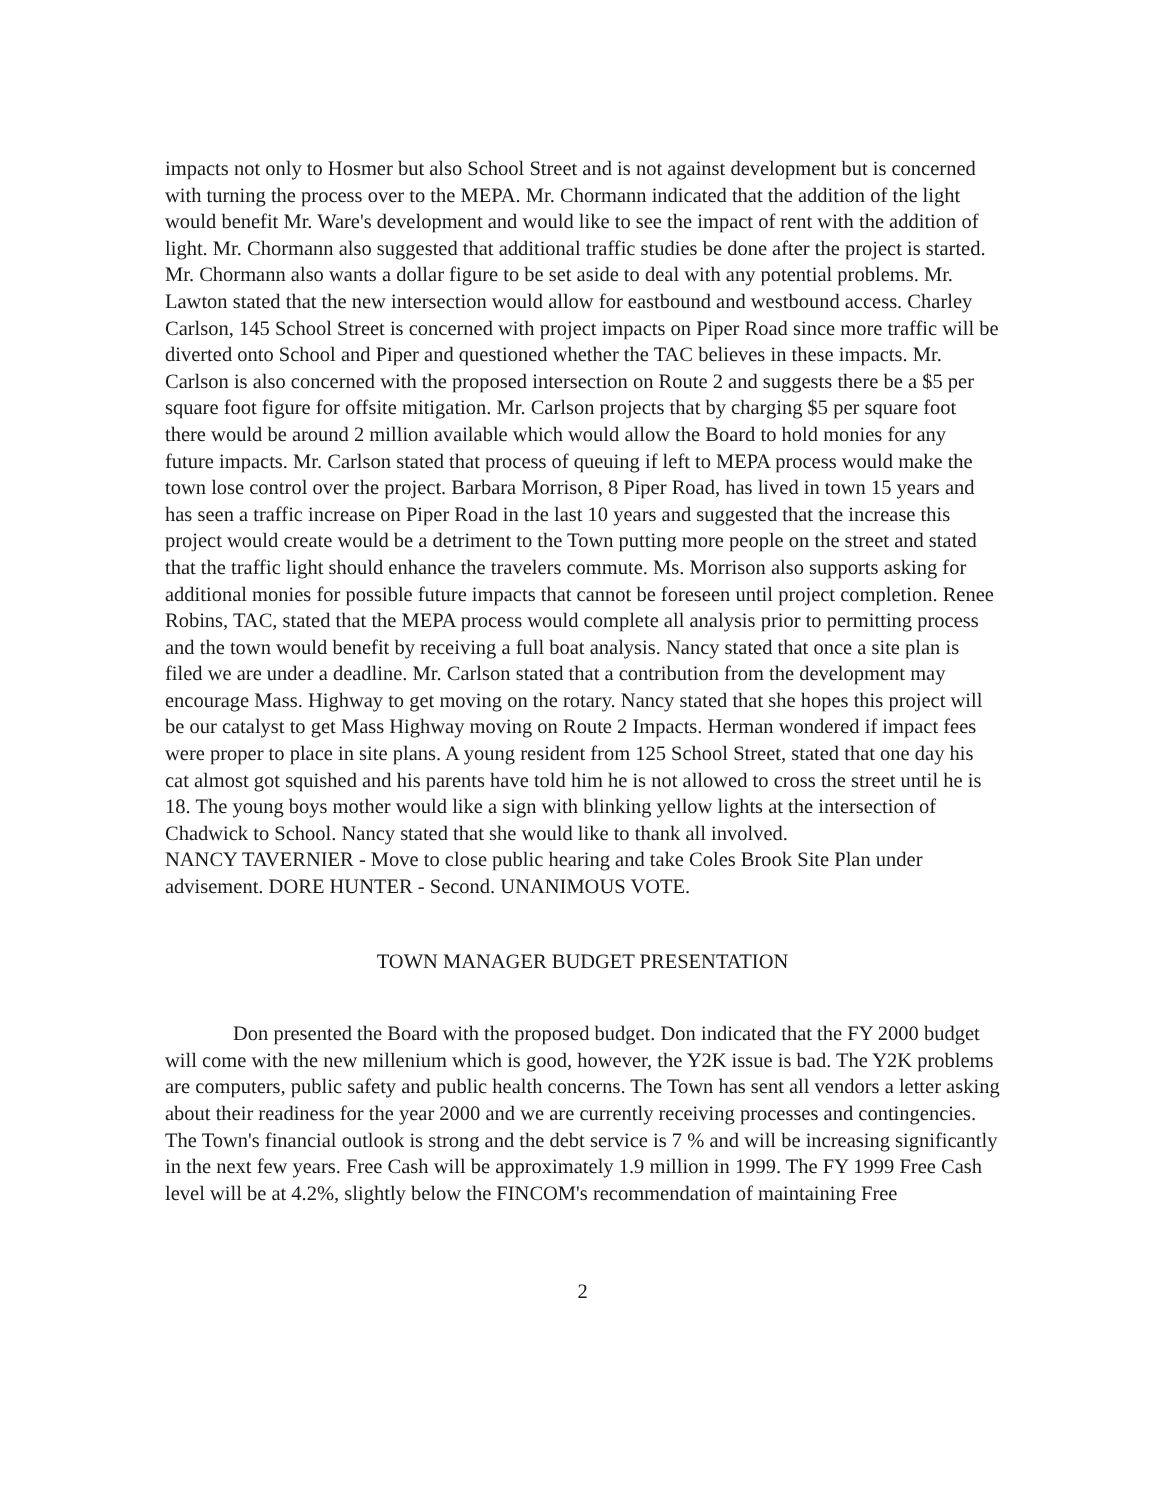impacts not only to Hosmer but also School Street and is not against development but is concerned with turning the process over to the MEPA. Mr. Chormann indicated that the addition of the light would benefit Mr. Ware's development and would like to see the impact of rent with the addition of light. Mr. Chormann also suggested that additional traffic studies be done after the project is started. Mr. Chormann also wants a dollar figure to be set aside to deal with any potential problems. Mr. Lawton stated that the new intersection would allow for eastbound and westbound access. Charley Carlson, 145 School Street is concerned with project impacts on Piper Road since more traffic will be diverted onto School and Piper and questioned whether the TAC believes in these impacts. Mr. Carlson is also concerned with the proposed intersection on Route 2 and suggests there be a $5 per square foot figure for offsite mitigation. Mr. Carlson projects that by charging $5 per square foot there would be around 2 million available which would allow the Board to hold monies for any future impacts. Mr. Carlson stated that process of queuing if left to MEPA process would make the town lose control over the project. Barbara Morrison, 8 Piper Road, has lived in town 15 years and has seen a traffic increase on Piper Road in the last 10 years and suggested that the increase this project would create would be a detriment to the Town putting more people on the street and stated that the traffic light should enhance the travelers commute. Ms. Morrison also supports asking for additional monies for possible future impacts that cannot be foreseen until project completion. Renee Robins, TAC, stated that the MEPA process would complete all analysis prior to permitting process and the town would benefit by receiving a full boat analysis. Nancy stated that once a site plan is filed we are under a deadline. Mr. Carlson stated that a contribution from the development may encourage Mass. Highway to get moving on the rotary. Nancy stated that she hopes this project will be our catalyst to get Mass Highway moving on Route 2 Impacts. Herman wondered if impact fees were proper to place in site plans. A young resident from 125 School Street, stated that one day his cat almost got squished and his parents have told him he is not allowed to cross the street until he is 18. The young boys mother would like a sign with blinking yellow lights at the intersection of Chadwick to School. Nancy stated that she would like to thank all involved.
NANCY TAVERNIER - Move to close public hearing and take Coles Brook Site Plan under advisement. DORE HUNTER - Second. UNANIMOUS VOTE.
TOWN MANAGER BUDGET PRESENTATION
Don presented the Board with the proposed budget. Don indicated that the FY 2000 budget will come with the new millenium which is good, however, the Y2K issue is bad. The Y2K problems are computers, public safety and public health concerns. The Town has sent all vendors a letter asking about their readiness for the year 2000 and we are currently receiving processes and contingencies. The Town's financial outlook is strong and the debt service is 7 % and will be increasing significantly in the next few years. Free Cash will be approximately 1.9 million in 1999. The FY 1999 Free Cash level will be at 4.2%, slightly below the FINCOM's recommendation of maintaining Free
2